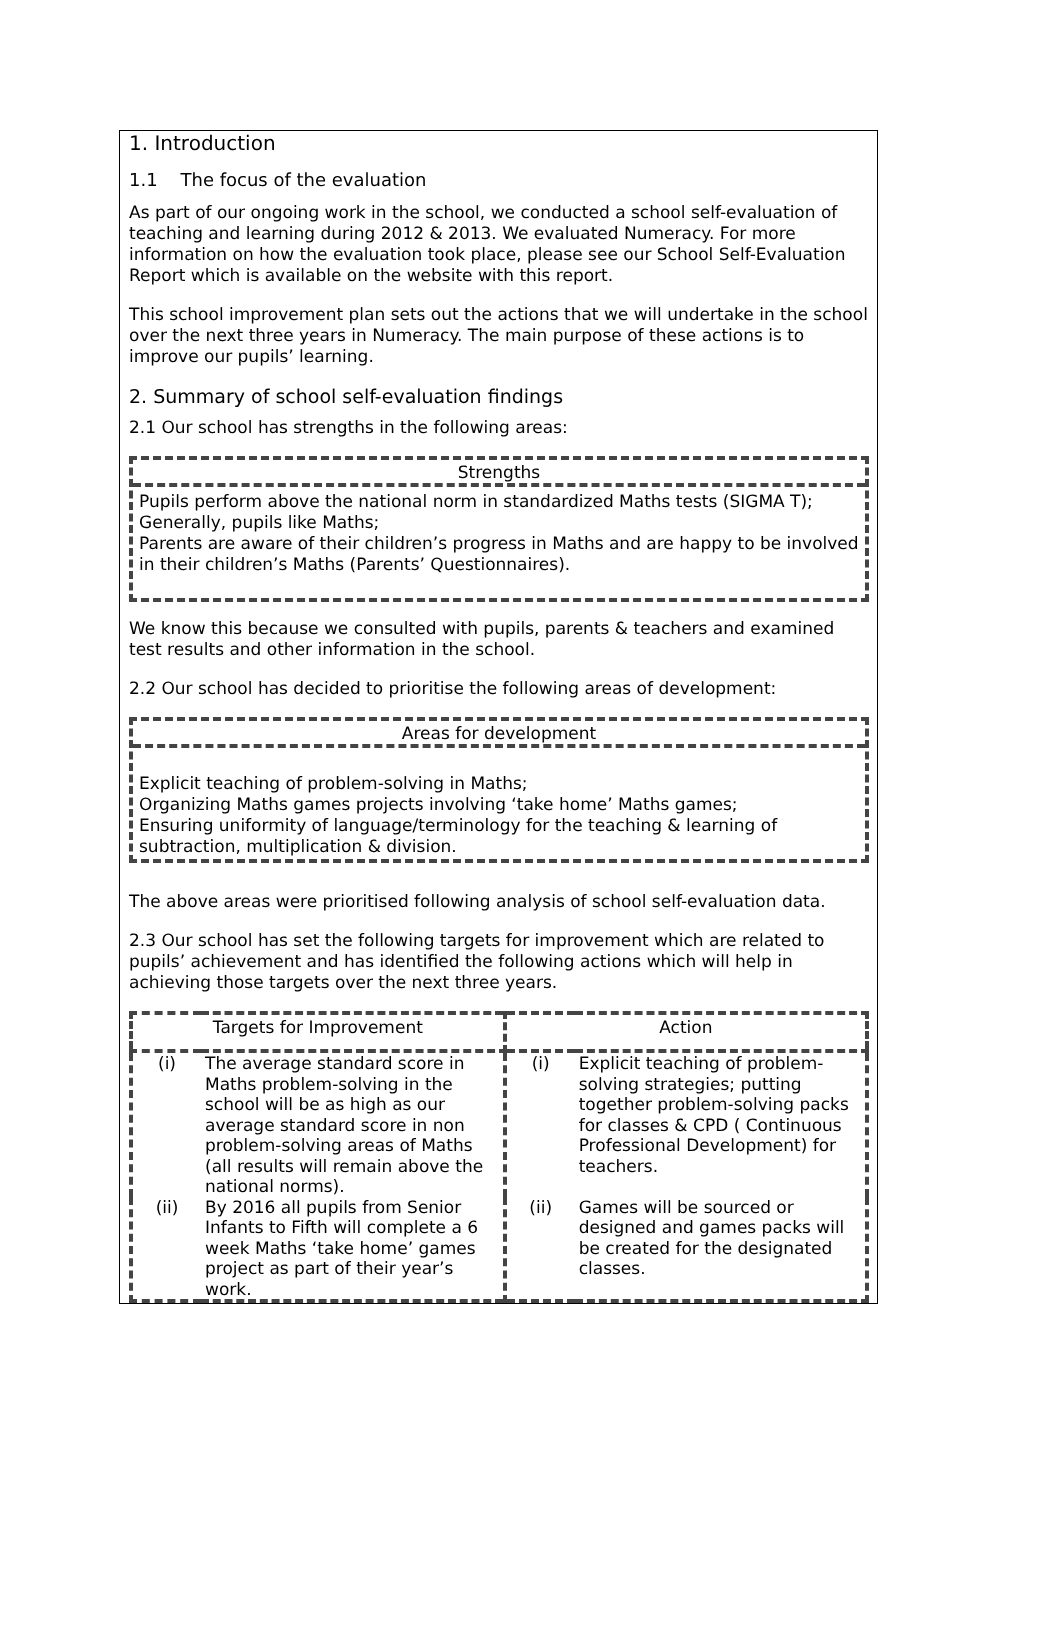1. Introduction
1.1 The focus of the evaluation
As part of our ongoing work in the school, we conducted a school self-evaluation of teaching and learning during 2012 & 2013. We evaluated Numeracy. For more information on how the evaluation took place, please see our School Self-Evaluation Report which is available on the website with this report.
This school improvement plan sets out the actions that we will undertake in the school over the next three years in Numeracy. The main purpose of these actions is to improve our pupils’ learning.
2. Summary of school self-evaluation findings
2.1 Our school has strengths in the following areas:
Strengths
Pupils perform above the national norm in standardized Maths tests (SIGMA T);
Generally, pupils like Maths;
Parents are aware of their children’s progress in Maths and are happy to be involved in their children’s Maths (Parents’ Questionnaires).
We know this because we consulted with pupils, parents & teachers and examined test results and other information in the school.
2.2 Our school has decided to prioritise the following areas of development:
Areas for development
Explicit teaching of problem-solving in Maths;
Organizing Maths games projects involving ‘take home’ Maths games;
Ensuring uniformity of language/terminology for the teaching & learning of subtraction, multiplication & division.
The above areas were prioritised following analysis of school self-evaluation data.
2.3 Our school has set the following targets for improvement which are related to pupils’ achievement and has identified the following actions which will help in achieving those targets over the next three years.
| Targets for Improvement | | Action | |
| --- | --- | --- | --- |
| (i) | The average standard score in Maths problem-solving in the school will be as high as our average standard score in non problem-solving areas of Maths (all results will remain above the national norms). | (i) | Explicit teaching of problem-solving strategies; putting together problem-solving packs for classes & CPD ( Continuous Professional Development) for teachers. |
| (ii) | By 2016 all pupils from Senior Infants to Fifth will complete a 6 week Maths ‘take home’ games project as part of their year’s work. | (ii) | Games will be sourced or designed and games packs will be created for the designated classes. |